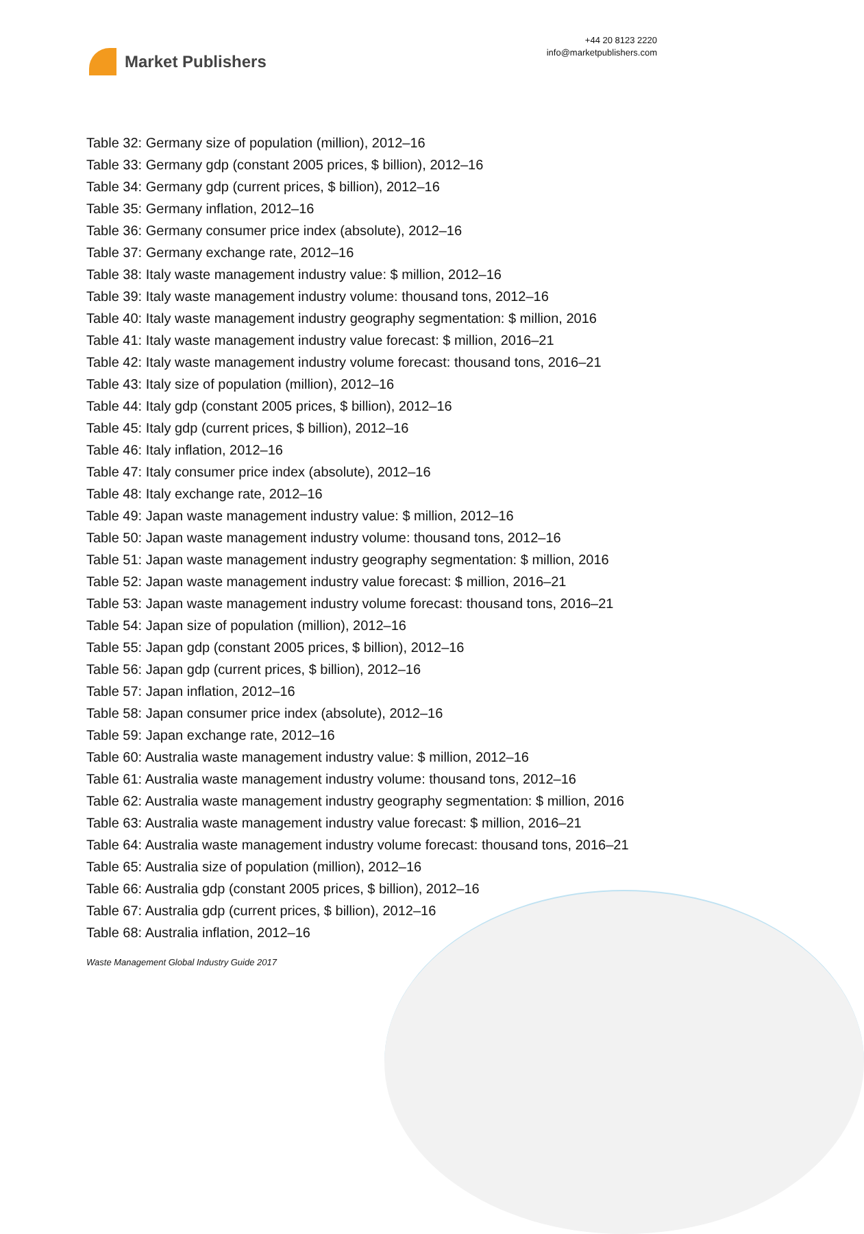Market Publishers
+44 20 8123 2220
info@marketpublishers.com
Table 32: Germany size of population (million), 2012–16
Table 33: Germany gdp (constant 2005 prices, $ billion), 2012–16
Table 34: Germany gdp (current prices, $ billion), 2012–16
Table 35: Germany inflation, 2012–16
Table 36: Germany consumer price index (absolute), 2012–16
Table 37: Germany exchange rate, 2012–16
Table 38: Italy waste management industry value: $ million, 2012–16
Table 39: Italy waste management industry volume: thousand tons, 2012–16
Table 40: Italy waste management industry geography segmentation: $ million, 2016
Table 41: Italy waste management industry value forecast: $ million, 2016–21
Table 42: Italy waste management industry volume forecast: thousand tons, 2016–21
Table 43: Italy size of population (million), 2012–16
Table 44: Italy gdp (constant 2005 prices, $ billion), 2012–16
Table 45: Italy gdp (current prices, $ billion), 2012–16
Table 46: Italy inflation, 2012–16
Table 47: Italy consumer price index (absolute), 2012–16
Table 48: Italy exchange rate, 2012–16
Table 49: Japan waste management industry value: $ million, 2012–16
Table 50: Japan waste management industry volume: thousand tons, 2012–16
Table 51: Japan waste management industry geography segmentation: $ million, 2016
Table 52: Japan waste management industry value forecast: $ million, 2016–21
Table 53: Japan waste management industry volume forecast: thousand tons, 2016–21
Table 54: Japan size of population (million), 2012–16
Table 55: Japan gdp (constant 2005 prices, $ billion), 2012–16
Table 56: Japan gdp (current prices, $ billion), 2012–16
Table 57: Japan inflation, 2012–16
Table 58: Japan consumer price index (absolute), 2012–16
Table 59: Japan exchange rate, 2012–16
Table 60: Australia waste management industry value: $ million, 2012–16
Table 61: Australia waste management industry volume: thousand tons, 2012–16
Table 62: Australia waste management industry geography segmentation: $ million, 2016
Table 63: Australia waste management industry value forecast: $ million, 2016–21
Table 64: Australia waste management industry volume forecast: thousand tons, 2016–21
Table 65: Australia size of population (million), 2012–16
Table 66: Australia gdp (constant 2005 prices, $ billion), 2012–16
Table 67: Australia gdp (current prices, $ billion), 2012–16
Table 68: Australia inflation, 2012–16
Waste Management Global Industry Guide 2017